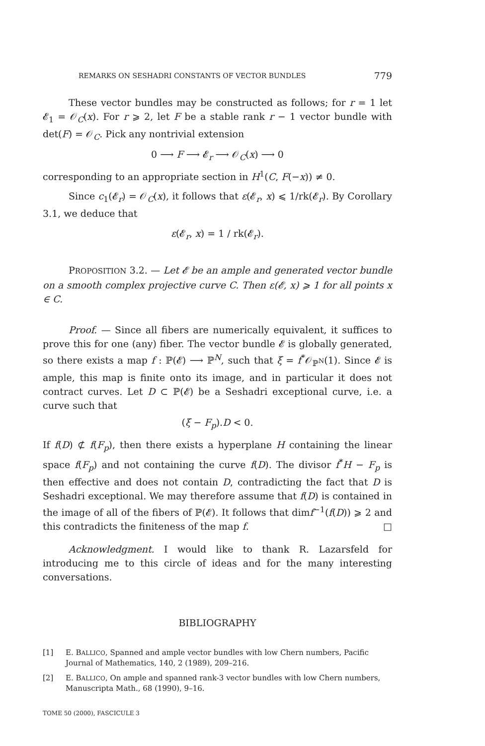REMARKS ON SESHADRI CONSTANTS OF VECTOR BUNDLES 779
These vector bundles may be constructed as follows; for r = 1 let 𝓔<sub>1</sub> = 𝒪<sub>C</sub>(x). For r ⩾ 2, let F be a stable rank r − 1 vector bundle with det(F) = 𝒪<sub>C</sub>. Pick any nontrivial extension
0 ⟶ F ⟶ 𝓔<sub>r</sub> ⟶ 𝒪<sub>C</sub>(x) ⟶ 0
corresponding to an appropriate section in H<sup>1</sup>(C, F(−x)) ≠ 0.
Since c<sub>1</sub>(𝓔<sub>r</sub>) = 𝒪<sub>C</sub>(x), it follows that ε(𝓔<sub>r</sub>, x) ⩽ 1/rk(𝓔<sub>r</sub>). By Corollary 3.1, we deduce that
ε(𝓔<sub>r</sub>, x) = 1 / rk(𝓔<sub>r</sub>).
PROPOSITION 3.2. — Let 𝓔 be an ample and generated vector bundle on a smooth complex projective curve C. Then ε(𝓔, x) ⩾ 1 for all points x ∈ C.
Proof. — Since all fibers are numerically equivalent, it suffices to prove this for one (any) fiber. The vector bundle 𝓔 is globally generated, so there exists a map f : ℙ(𝓔) ⟶ ℙ<sup>N</sup>, such that ξ = f<sup>*</sup>𝒪<sub>ℙ<sup>N</sup></sub>(1). Since 𝓔 is ample, this map is finite onto its image, and in particular it does not contract curves. Let D ⊂ ℙ(𝓔) be a Seshadri exceptional curve, i.e. a curve such that
(ξ − F<sub>p</sub>).D < 0.
If f(D) ⊄ f(F<sub>p</sub>), then there exists a hyperplane H containing the linear space f(F<sub>p</sub>) and not containing the curve f(D). The divisor f<sup>*</sup>H − F<sub>p</sub> is then effective and does not contain D, contradicting the fact that D is Seshadri exceptional. We may therefore assume that f(D) is contained in the image of all of the fibers of ℙ(𝓔). It follows that dimf<sup>−1</sup>(f(D)) ⩾ 2 and this contradicts the finiteness of the map f. □
Acknowledgment. I would like to thank R. Lazarsfeld for introducing me to this circle of ideas and for the many interesting conversations.
BIBLIOGRAPHY
[1] E. BALLICO, Spanned and ample vector bundles with low Chern numbers, Pacific Journal of Mathematics, 140, 2 (1989), 209–216.
[2] E. BALLICO, On ample and spanned rank-3 vector bundles with low Chern numbers, Manuscripta Math., 68 (1990), 9–16.
TOME 50 (2000), FASCICULE 3